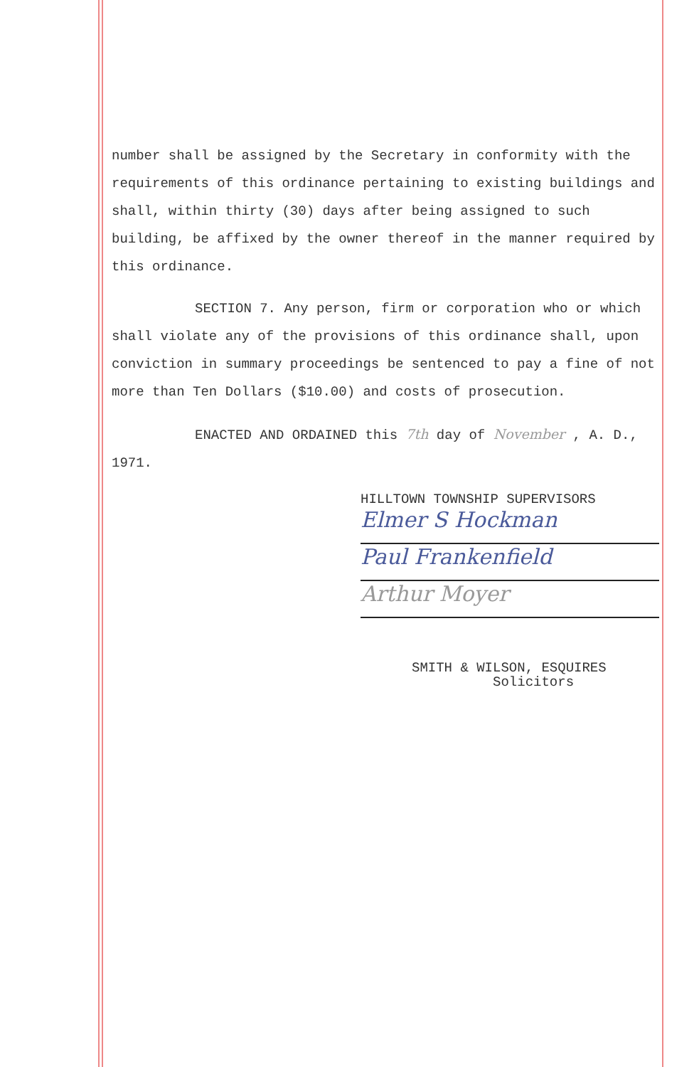number shall be assigned by the Secretary in conformity with the requirements of this ordinance pertaining to existing buildings and shall, within thirty (30) days after being assigned to such building, be affixed by the owner thereof in the manner required by this ordinance.
SECTION 7. Any person, firm or corporation who or which shall violate any of the provisions of this ordinance shall, upon conviction in summary proceedings be sentenced to pay a fine of not more than Ten Dollars ($10.00) and costs of prosecution.
ENACTED AND ORDAINED this 7th day of November , A. D., 1971.
HILLTOWN TOWNSHIP SUPERVISORS
Elmer S Hockman
Paul Frankenfield
Arthur Moyer
SMITH & WILSON, ESQUIRES
Solicitors